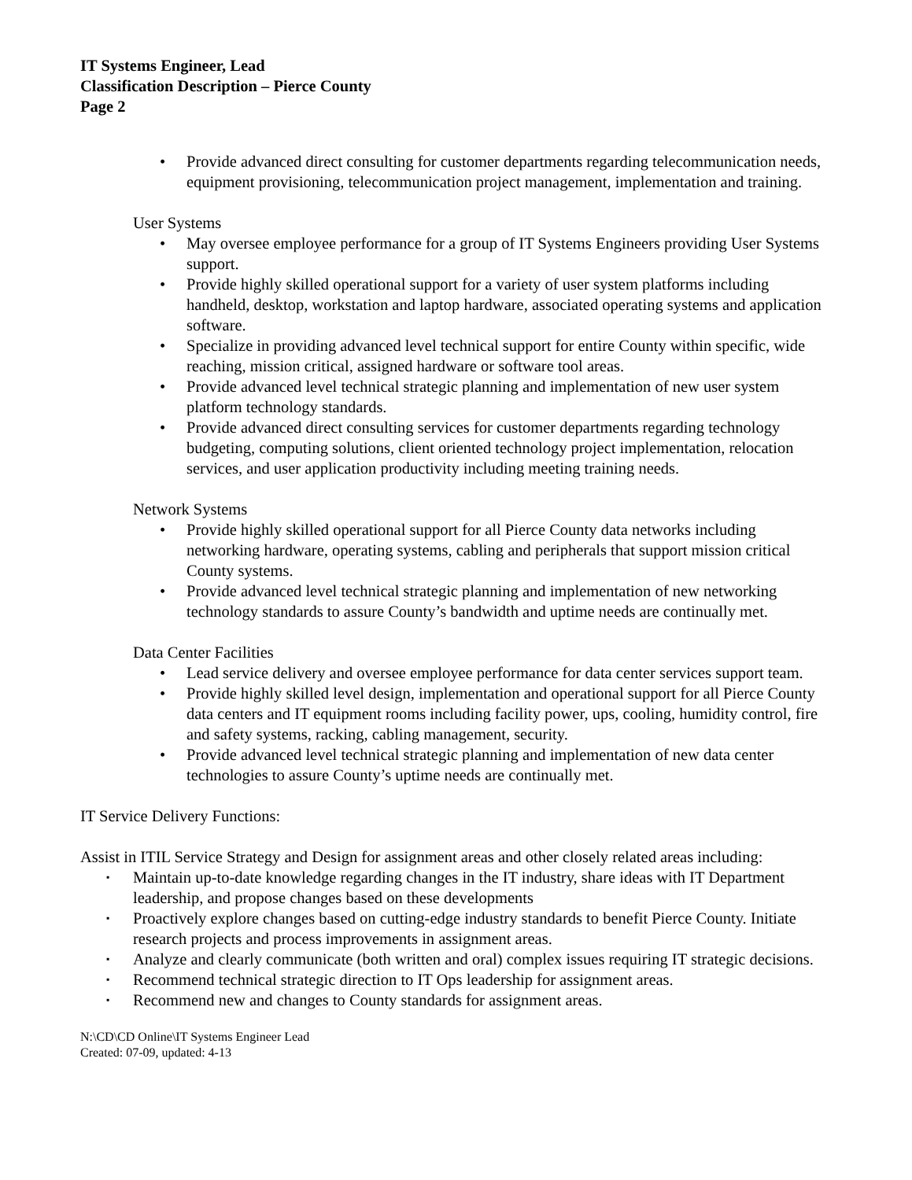IT Systems Engineer, Lead
Classification Description – Pierce County
Page 2
• Provide advanced direct consulting for customer departments regarding telecommunication needs, equipment provisioning, telecommunication project management, implementation and training.
User Systems
• May oversee employee performance for a group of IT Systems Engineers providing User Systems support.
• Provide highly skilled operational support for a variety of user system platforms including handheld, desktop, workstation and laptop hardware, associated operating systems and application software.
• Specialize in providing advanced level technical support for entire County within specific, wide reaching, mission critical, assigned hardware or software tool areas.
• Provide advanced level technical strategic planning and implementation of new user system platform technology standards.
• Provide advanced direct consulting services for customer departments regarding technology budgeting, computing solutions, client oriented technology project implementation, relocation services, and user application productivity including meeting training needs.
Network Systems
• Provide highly skilled operational support for all Pierce County data networks including networking hardware, operating systems, cabling and peripherals that support mission critical County systems.
• Provide advanced level technical strategic planning and implementation of new networking technology standards to assure County’s bandwidth and uptime needs are continually met.
Data Center Facilities
• Lead service delivery and oversee employee performance for data center services support team.
• Provide highly skilled level design, implementation and operational support for all Pierce County data centers and IT equipment rooms including facility power, ups, cooling, humidity control, fire and safety systems, racking, cabling management, security.
• Provide advanced level technical strategic planning and implementation of new data center technologies to assure County’s uptime needs are continually met.
IT Service Delivery Functions:
Assist in ITIL Service Strategy and Design for assignment areas and other closely related areas including:
▪ Maintain up-to-date knowledge regarding changes in the IT industry, share ideas with IT Department leadership, and propose changes based on these developments
▪ Proactively explore changes based on cutting-edge industry standards to benefit Pierce County. Initiate research projects and process improvements in assignment areas.
▪ Analyze and clearly communicate (both written and oral) complex issues requiring IT strategic decisions.
▪ Recommend technical strategic direction to IT Ops leadership for assignment areas.
▪ Recommend new and changes to County standards for assignment areas.
N:\CD\CD Online\IT Systems Engineer Lead
Created: 07-09, updated: 4-13